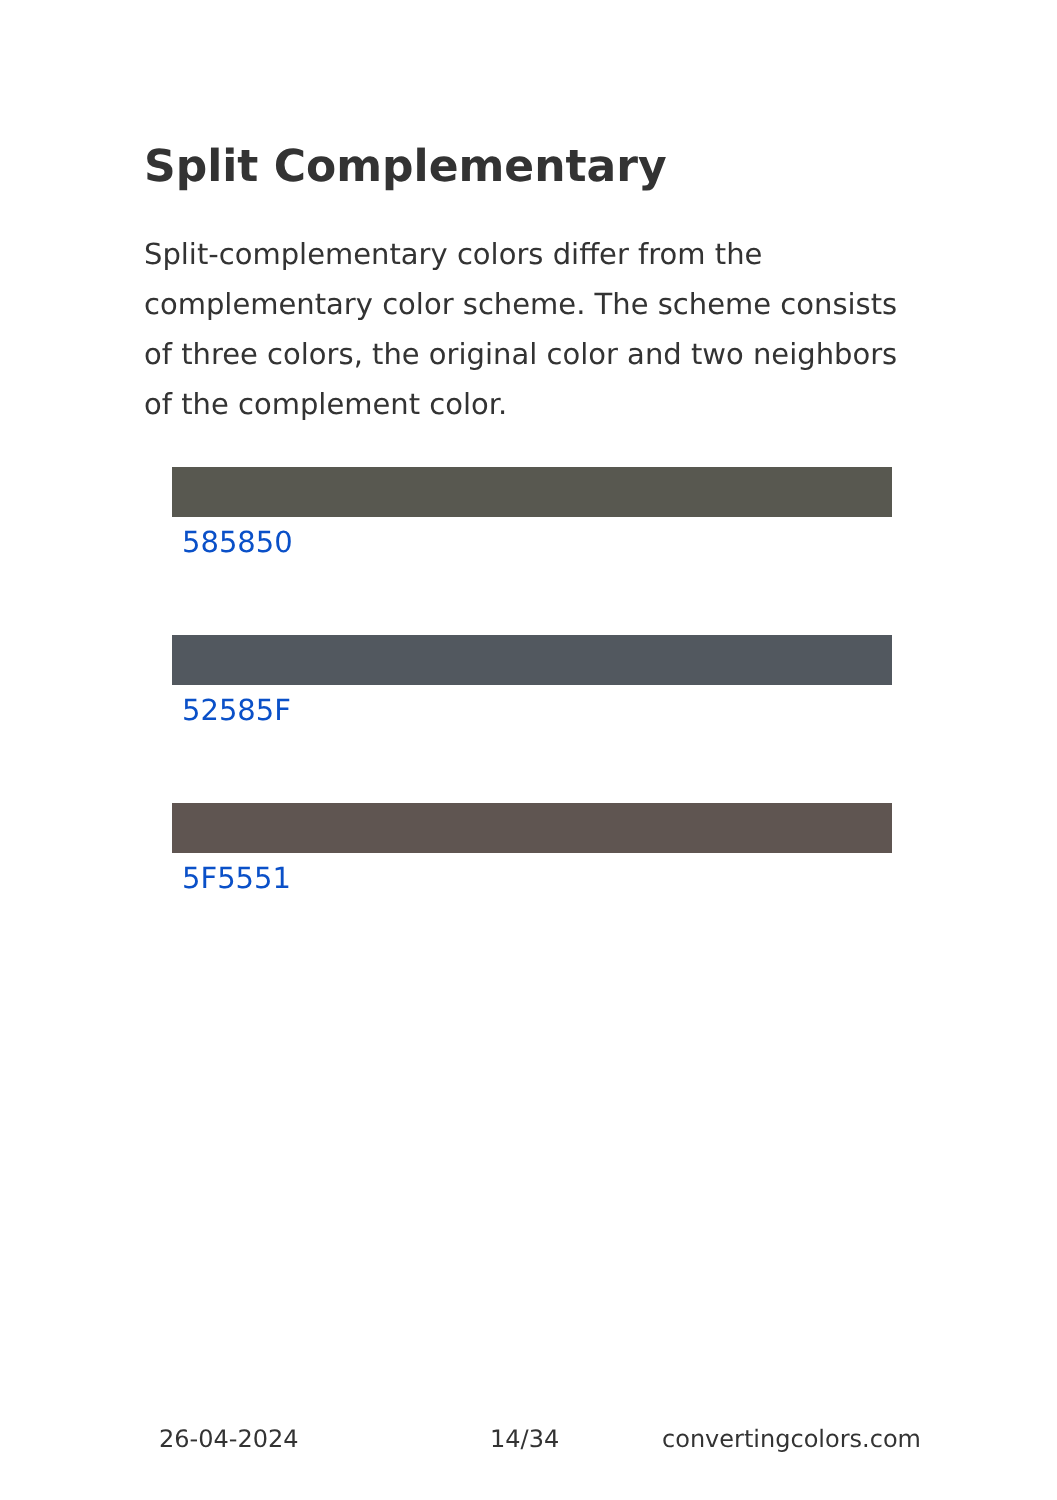Split Complementary
Split-complementary colors differ from the complementary color scheme. The scheme consists of three colors, the original color and two neighbors of the complement color.
585850
52585F
5F5551
26-04-2024 14/34 convertingcolors.com